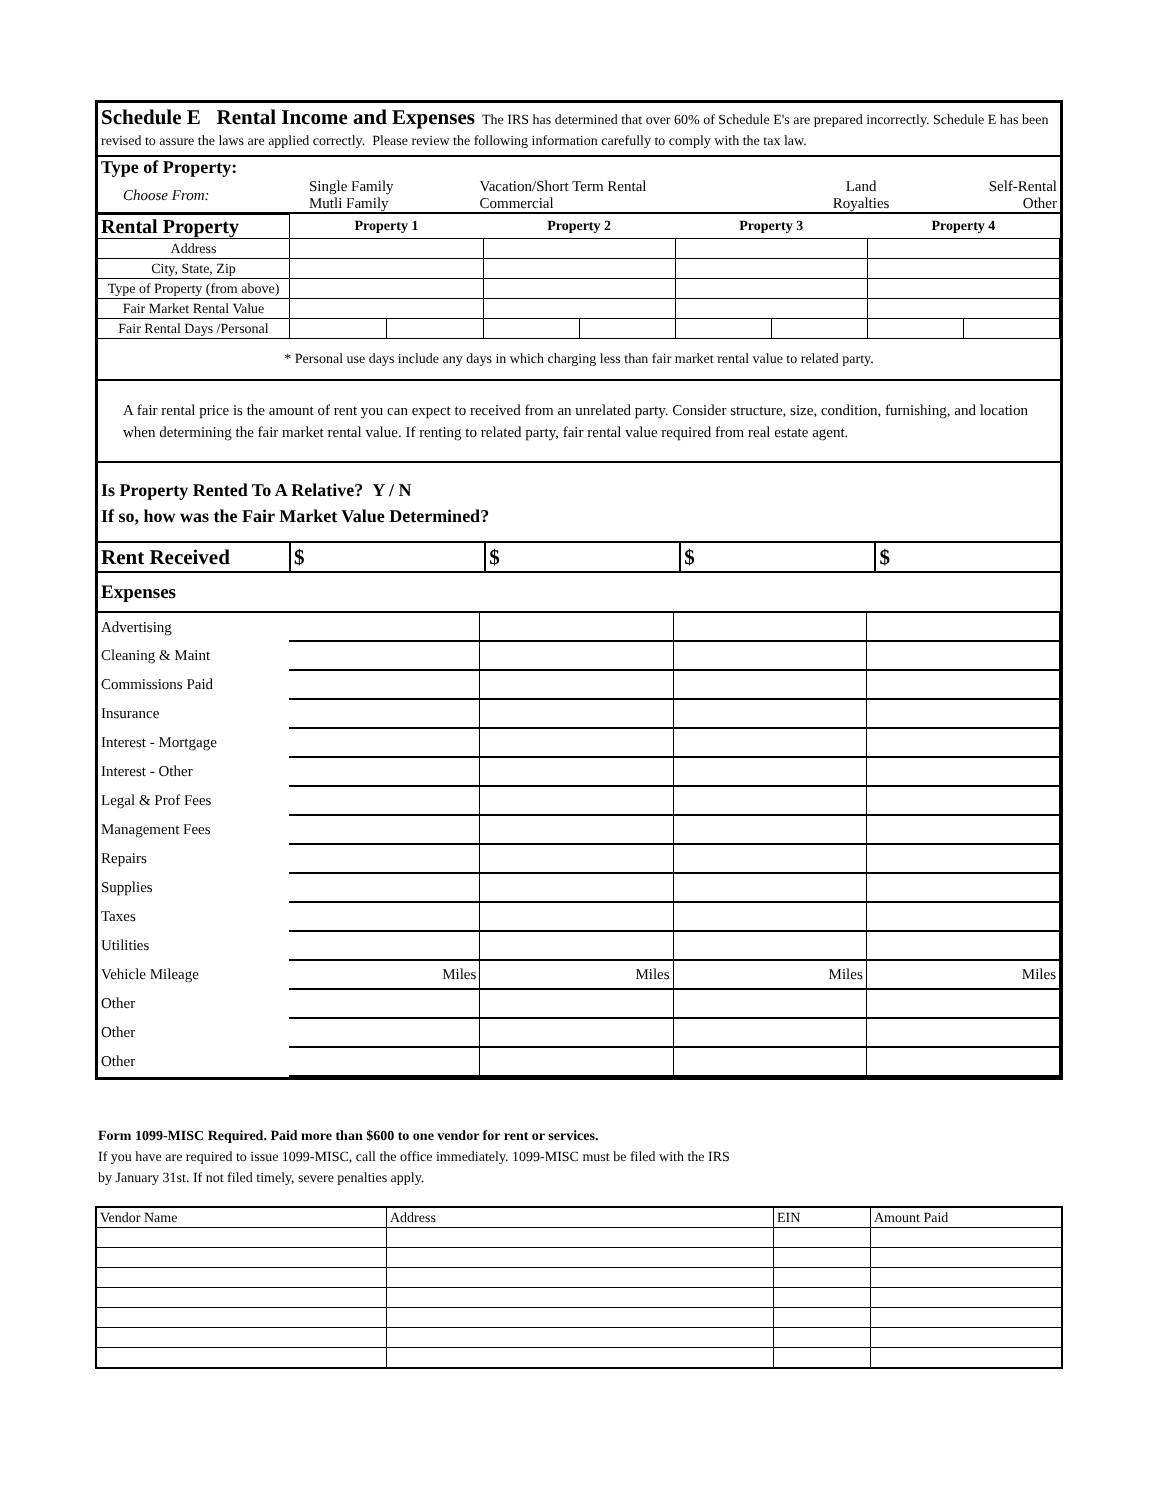Schedule E Rental Income and Expenses The IRS has determined that over 60% of Schedule E's are prepared incorrectly. Schedule E has been revised to assure the laws are applied correctly. Please review the following information carefully to comply with the tax law.
| Type of Property: | | | | |
| Choose From: | Single Family Mutli Family | Vacation/Short Term Rental Commercial | Land Royalties | Self-Rental Other |
| Rental Property | Property 1 | | Property 2 | | Property 3 | | Property 4 | |
| Address | | | | | | | | |
| City, State, Zip | | | | | | | | |
| Type of Property (from above) | | | | | | | | |
| Fair Market Rental Value | | | | | | | | |
| Fair Rental Days /Personal | | | | | | | | |
* Personal use days include any days in which charging less than fair market rental value to related party.
A fair rental price is the amount of rent you can expect to received from an unrelated party. Consider structure, size, condition, furnishing, and location when determining the fair market rental value. If renting to related party, fair rental value required from real estate agent.
Is Property Rented To A Relative? Y / N
If so, how was the Fair Market Value Determined?
| Rent Received | $ | $ | $ | $ |
Expenses
| Advertising | | | | |
| Cleaning & Maint | | | | |
| Commissions Paid | | | | |
| Insurance | | | | |
| Interest - Mortgage | | | | |
| Interest - Other | | | | |
| Legal & Prof Fees | | | | |
| Management Fees | | | | |
| Repairs | | | | |
| Supplies | | | | |
| Taxes | | | | |
| Utilities | | | | |
| Vehicle Mileage | Miles | Miles | Miles | Miles |
| Other | | | | |
| Other | | | | |
| Other | | | | |
Form 1099-MISC Required. Paid more than $600 to one vendor for rent or services.
If you have are required to issue 1099-MISC, call the office immediately. 1099-MISC must be filed with the IRS
by January 31st. If not filed timely, severe penalties apply.
| Vendor Name | Address | EIN | Amount Paid |